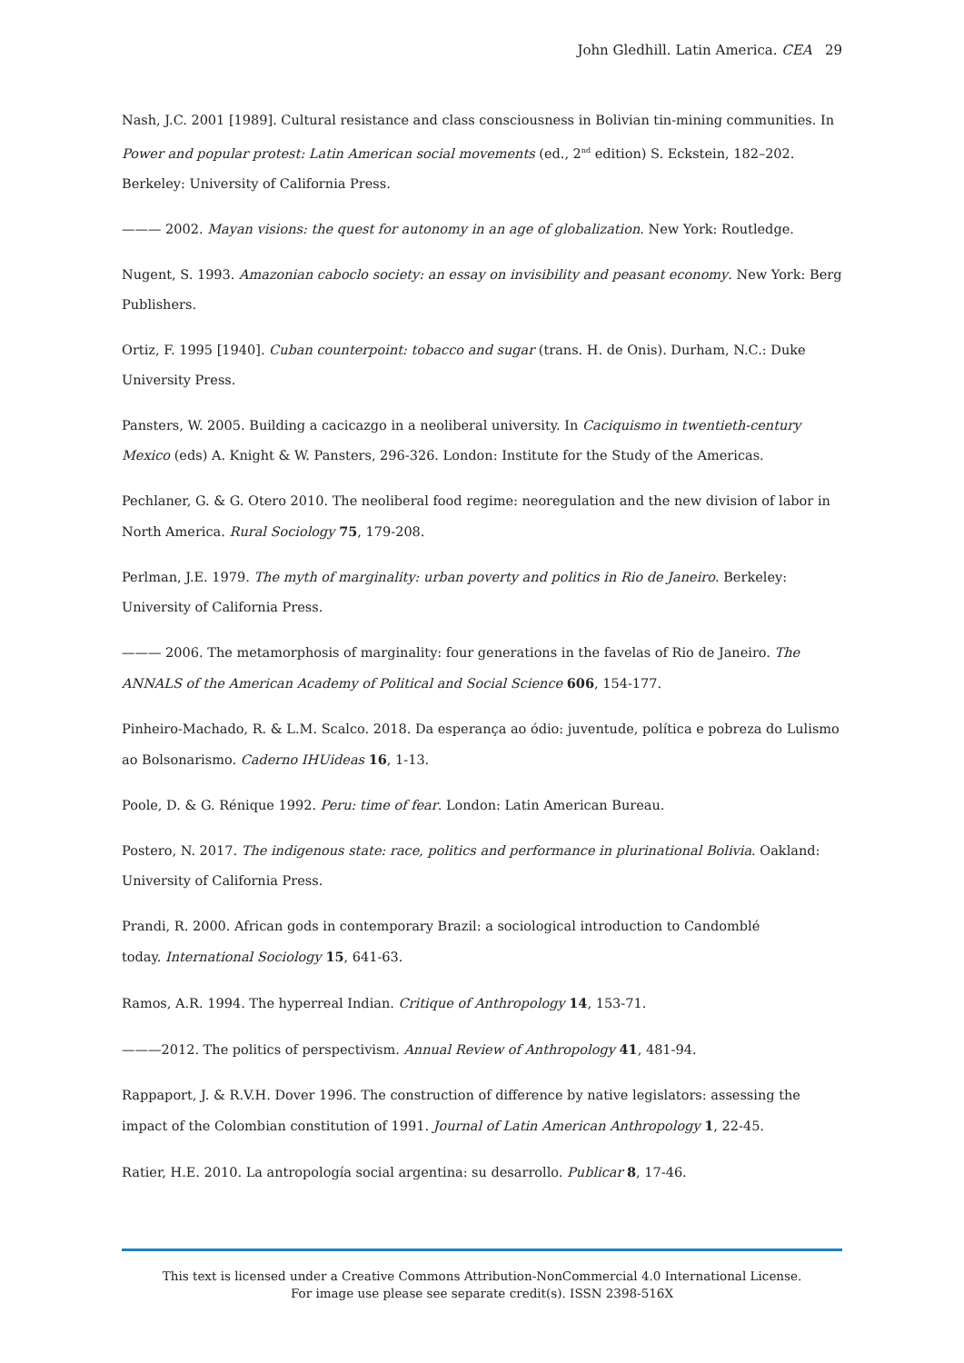John Gledhill. Latin America. CEA 29
Nash, J.C. 2001 [1989]. Cultural resistance and class consciousness in Bolivian tin-mining communities. In Power and popular protest: Latin American social movements (ed., 2<sup>nd</sup> edition) S. Eckstein, 182–202. Berkeley: University of California Press.
——— 2002. Mayan visions: the quest for autonomy in an age of globalization. New York: Routledge.
Nugent, S. 1993. Amazonian caboclo society: an essay on invisibility and peasant economy. New York: Berg Publishers.
Ortiz, F. 1995 [1940]. Cuban counterpoint: tobacco and sugar (trans. H. de Onis). Durham, N.C.: Duke University Press.
Pansters, W. 2005. Building a cacicazgo in a neoliberal university. In Caciquismo in twentieth-century Mexico (eds) A. Knight & W. Pansters, 296-326. London: Institute for the Study of the Americas.
Pechlaner, G. & G. Otero 2010. The neoliberal food regime: neoregulation and the new division of labor in North America. Rural Sociology 75, 179-208.
Perlman, J.E. 1979. The myth of marginality: urban poverty and politics in Rio de Janeiro. Berkeley: University of California Press.
——— 2006. The metamorphosis of marginality: four generations in the favelas of Rio de Janeiro. The ANNALS of the American Academy of Political and Social Science 606, 154-177.
Pinheiro-Machado, R. & L.M. Scalco. 2018. Da esperança ao ódio: juventude, política e pobreza do Lulismo ao Bolsonarismo. Caderno IHUideas 16, 1-13.
Poole, D. & G. Rénique 1992. Peru: time of fear. London: Latin American Bureau.
Postero, N. 2017. The indigenous state: race, politics and performance in plurinational Bolivia. Oakland: University of California Press.
Prandi, R. 2000. African gods in contemporary Brazil: a sociological introduction to Candomblé
today. International Sociology 15, 641-63.
Ramos, A.R. 1994. The hyperreal Indian. Critique of Anthropology 14, 153-71.
———2012. The politics of perspectivism. Annual Review of Anthropology 41, 481-94.
Rappaport, J. & R.V.H. Dover 1996. The construction of difference by native legislators: assessing the impact of the Colombian constitution of 1991. Journal of Latin American Anthropology 1, 22-45.
Ratier, H.E. 2010. La antropología social argentina: su desarrollo. Publicar 8, 17-46.
This text is licensed under a Creative Commons Attribution-NonCommercial 4.0 International License.
For image use please see separate credit(s). ISSN 2398-516X